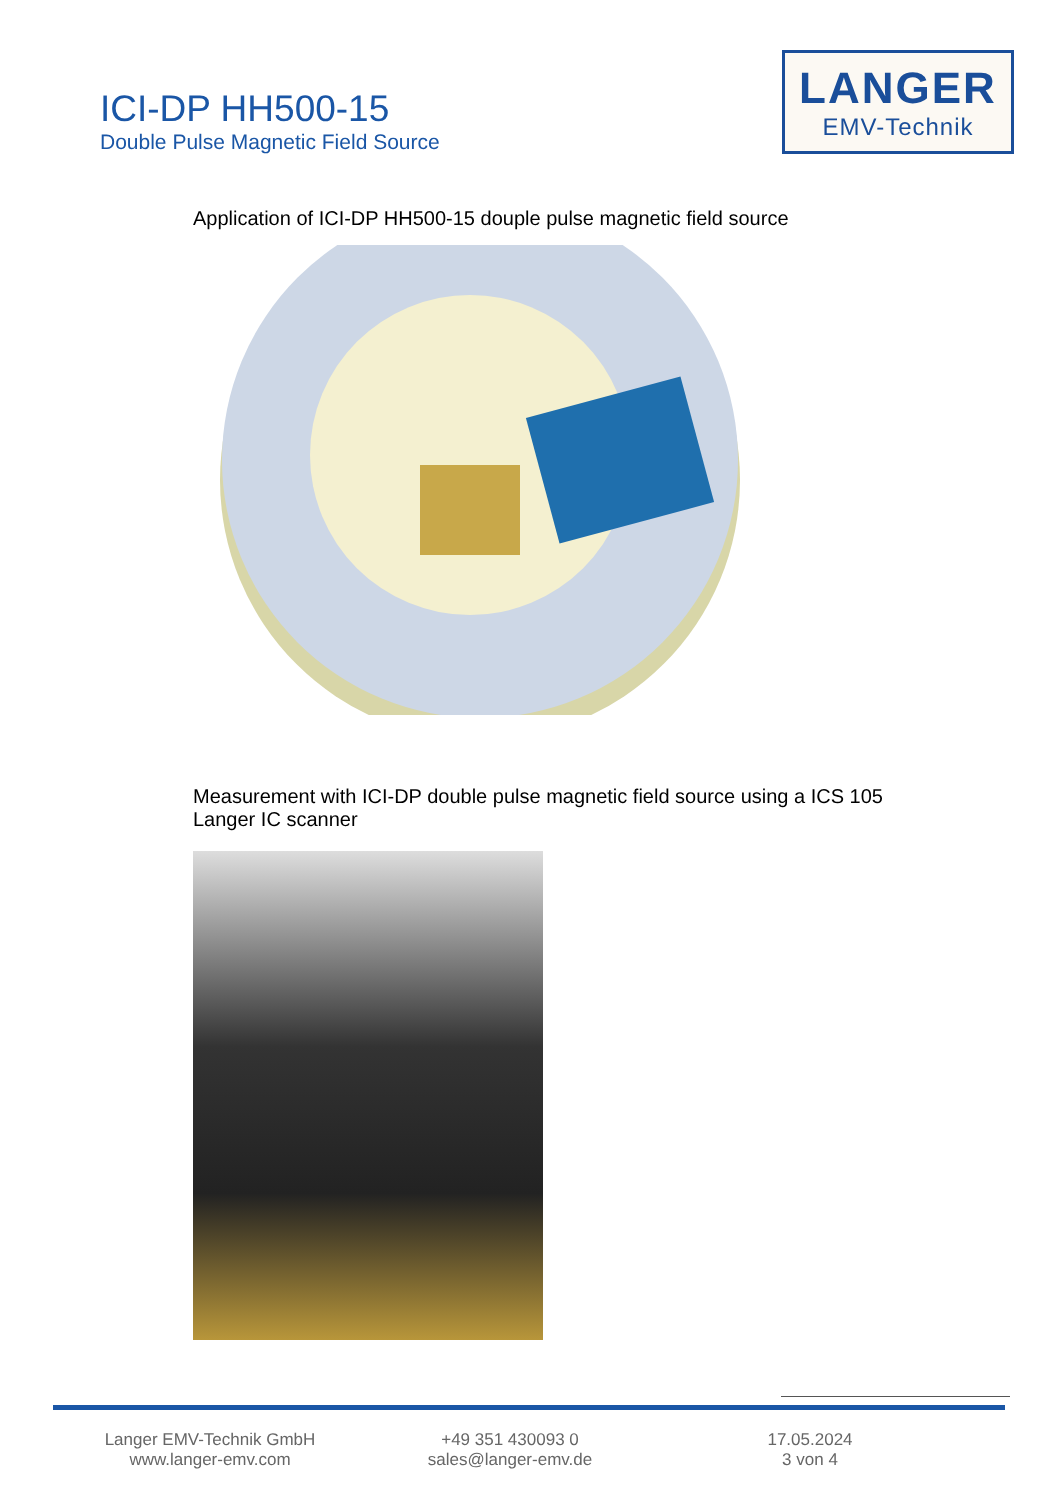ICI-DP HH500-15
Double Pulse Magnetic Field Source
LANGER
EMV-Technik
Application of ICI-DP HH500-15 douple pulse magnetic field source
Measurement with ICI-DP double pulse magnetic field source using a ICS 105 Langer IC scanner
Langer EMV-Technik GmbH
www.langer-emv.com
+49 351 430093 0
sales@langer-emv.de
17.05.2024
3 von 4